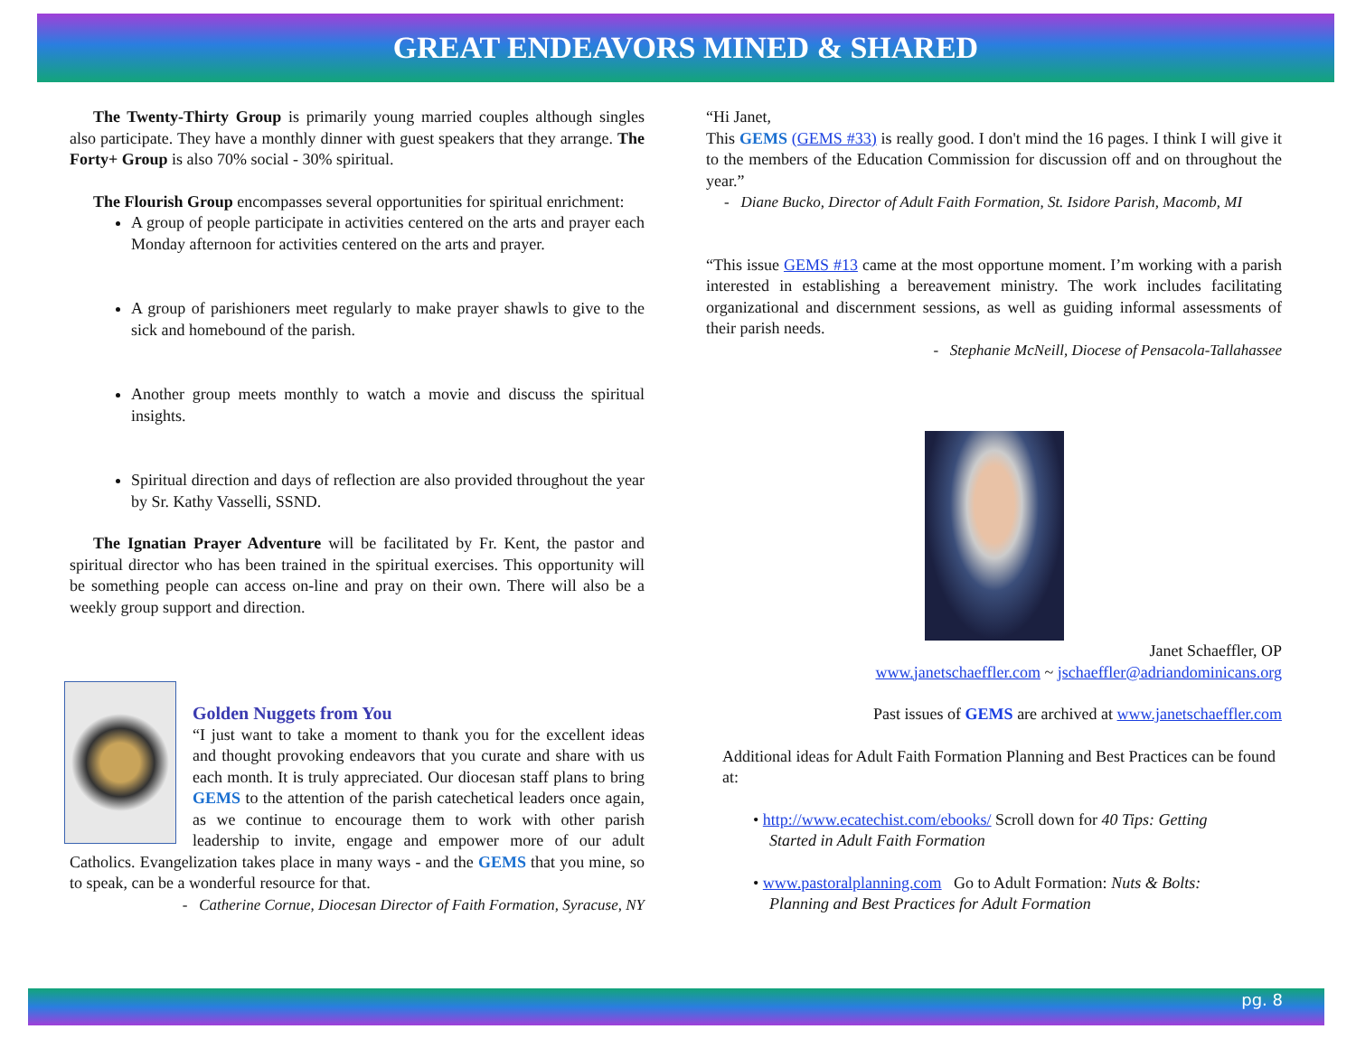GREAT ENDEAVORS MINED & SHARED
The Twenty-Thirty Group is primarily young married couples although singles also participate. They have a monthly dinner with guest speakers that they arrange. The Forty+ Group is also 70% social - 30% spiritual.
The Flourish Group encompasses several opportunities for spiritual enrichment:
A group of people participate in activities centered on the arts and prayer each Monday afternoon for activities centered on the arts and prayer.
A group of parishioners meet regularly to make prayer shawls to give to the sick and homebound of the parish.
Another group meets monthly to watch a movie and discuss the spiritual insights.
Spiritual direction and days of reflection are also provided throughout the year by Sr. Kathy Vasselli, SSND.
The Ignatian Prayer Adventure will be facilitated by Fr. Kent, the pastor and spiritual director who has been trained in the spiritual exercises. This opportunity will be something people can access on-line and pray on their own. There will also be a weekly group support and direction.
Golden Nuggets from You
“I just want to take a moment to thank you for the excellent ideas and thought provoking endeavors that you curate and share with us each month. It is truly appreciated. Our diocesan staff plans to bring GEMS to the attention of the parish catechetical leaders once again, as we continue to encourage them to work with other parish leadership to invite, engage and empower more of our adult Catholics. Evangelization takes place in many ways - and the GEMS that you mine, so to speak, can be a wonderful resource for that.
- Catherine Cornue, Diocesan Director of Faith Formation, Syracuse, NY
“Hi Janet,
This GEMS (GEMS #33) is really good. I don't mind the 16 pages. I think I will give it to the members of the Education Commission for discussion off and on throughout the year.”
- Diane Bucko, Director of Adult Faith Formation, St. Isidore Parish, Macomb, MI
“This issue GEMS #13 came at the most opportune moment. I’m working with a parish interested in establishing a bereavement ministry. The work includes facilitating organizational and discernment sessions, as well as guiding informal assessments of their parish needs.
- Stephanie McNeill, Diocese of Pensacola-Tallahassee
Janet Schaeffler, OP
www.janetschaeffler.com ~ jschaeffler@adriandominicans.org
Past issues of GEMS are archived at www.janetschaeffler.com
Additional ideas for Adult Faith Formation Planning and Best Practices can be found at:
• http://www.ecatechist.com/ebooks/ Scroll down for 40 Tips: Getting
Started in Adult Faith Formation
• www.pastoralplanning.com Go to Adult Formation: Nuts & Bolts:
Planning and Best Practices for Adult Formation
pg. 8